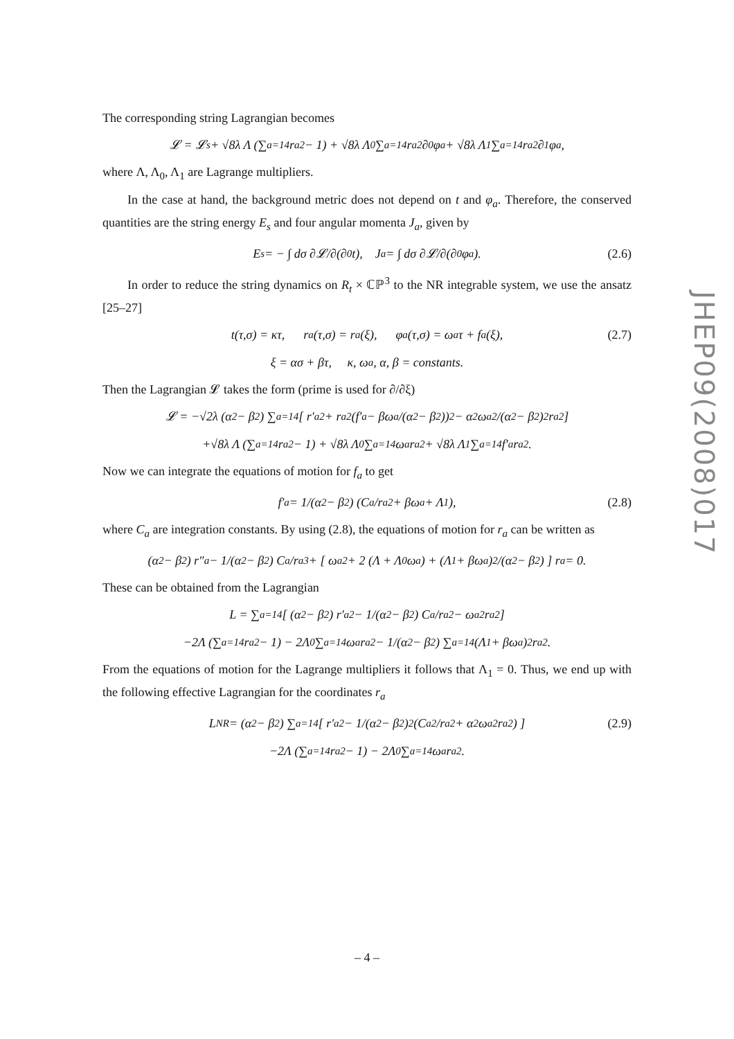The corresponding string Lagrangian becomes
𝓛 = 𝓛<sub>s</sub> + √8λ Λ (∑<sub>a=1</sub><sup>4</sup> r<sub>a</sub><sup>2</sup> − 1) + √8λ Λ<sub>0</sub> ∑<sub>a=1</sub><sup>4</sup> r<sub>a</sub><sup>2</sup>∂<sub>0</sub>φ<sub>a</sub> + √8λ Λ<sub>1</sub> ∑<sub>a=1</sub><sup>4</sup> r<sub>a</sub><sup>2</sup>∂<sub>1</sub>φ<sub>a</sub>,
where Λ, Λ<sub>0</sub>, Λ<sub>1</sub> are Lagrange multipliers.
In the case at hand, the background metric does not depend on t and φ<sub>a</sub>. Therefore, the conserved quantities are the string energy E<sub>s</sub> and four angular momenta J<sub>a</sub>, given by
E<sub>s</sub> = − ∫ dσ ∂𝓛/∂(∂<sub>0</sub>t), J<sub>a</sub> = ∫ dσ ∂𝓛/∂(∂<sub>0</sub>φ<sub>a</sub>). (2.6)
In order to reduce the string dynamics on R<sub>t</sub> × ℂℙ<sup>3</sup> to the NR integrable system, we use the ansatz [25–27]
t(τ,σ) = κτ, r<sub>a</sub>(τ,σ) = r<sub>a</sub>(ξ), φ<sub>a</sub>(τ,σ) = ω<sub>a</sub>τ + f<sub>a</sub>(ξ), (2.7)
ξ = ασ + βτ, κ, ω<sub>a</sub>, α, β = constants.
Then the Lagrangian 𝓛 takes the form (prime is used for ∂/∂ξ)
𝓛 = −√2λ (α<sup>2</sup> − β<sup>2</sup>) ∑<sub>a=1</sub><sup>4</sup> [ r′<sub>a</sub><sup>2</sup> + r<sub>a</sub><sup>2</sup> (f′<sub>a</sub> − βω<sub>a</sub>/(α<sup>2</sup> − β<sup>2</sup>))<sup>2</sup> − α<sup>2</sup>ω<sub>a</sub><sup>2</sup>/(α<sup>2</sup> − β<sup>2</sup>)<sup>2</sup> r<sub>a</sub><sup>2</sup> ]
+√8λ Λ (∑<sub>a=1</sub><sup>4</sup> r<sub>a</sub><sup>2</sup> − 1) + √8λ Λ<sub>0</sub> ∑<sub>a=1</sub><sup>4</sup> ω<sub>a</sub>r<sub>a</sub><sup>2</sup> + √8λ Λ<sub>1</sub> ∑<sub>a=1</sub><sup>4</sup> f′<sub>a</sub>r<sub>a</sub><sup>2</sup>.
Now we can integrate the equations of motion for f<sub>a</sub> to get
f′<sub>a</sub> = 1/(α<sup>2</sup> − β<sup>2</sup>) (C<sub>a</sub>/r<sub>a</sub><sup>2</sup> + βω<sub>a</sub> + Λ<sub>1</sub>), (2.8)
where C<sub>a</sub> are integration constants. By using (2.8), the equations of motion for r<sub>a</sub> can be written as
(α<sup>2</sup> − β<sup>2</sup>) r″<sub>a</sub> − 1/(α<sup>2</sup> − β<sup>2</sup>) C<sub>a</sub>/r<sub>a</sub><sup>3</sup> + [ ω<sub>a</sub><sup>2</sup> + 2 (Λ + Λ<sub>0</sub>ω<sub>a</sub>) + (Λ<sub>1</sub> + βω<sub>a</sub>)<sup>2</sup>/(α<sup>2</sup> − β<sup>2</sup>) ] r<sub>a</sub> = 0.
These can be obtained from the Lagrangian
L = ∑<sub>a=1</sub><sup>4</sup> [ (α<sup>2</sup> − β<sup>2</sup>) r′<sub>a</sub><sup>2</sup> − 1/(α<sup>2</sup> − β<sup>2</sup>) C<sub>a</sub>/r<sub>a</sub><sup>2</sup> − ω<sub>a</sub><sup>2</sup>r<sub>a</sub><sup>2</sup> ]
−2Λ (∑<sub>a=1</sub><sup>4</sup> r<sub>a</sub><sup>2</sup> − 1) − 2Λ<sub>0</sub> ∑<sub>a=1</sub><sup>4</sup> ω<sub>a</sub>r<sub>a</sub><sup>2</sup> − 1/(α<sup>2</sup> − β<sup>2</sup>) ∑<sub>a=1</sub><sup>4</sup> (Λ<sub>1</sub> + βω<sub>a</sub>)<sup>2</sup> r<sub>a</sub><sup>2</sup>.
From the equations of motion for the Lagrange multipliers it follows that Λ<sub>1</sub> = 0. Thus, we end up with the following effective Lagrangian for the coordinates r<sub>a</sub>
L<sub>NR</sub> = (α<sup>2</sup> − β<sup>2</sup>) ∑<sub>a=1</sub><sup>4</sup> [ r′<sub>a</sub><sup>2</sup> − 1/(α<sup>2</sup> − β<sup>2</sup>)<sup>2</sup> (C<sub>a</sub><sup>2</sup>/r<sub>a</sub><sup>2</sup> + α<sup>2</sup>ω<sub>a</sub><sup>2</sup>r<sub>a</sub><sup>2</sup>) ] (2.9)
−2Λ (∑<sub>a=1</sub><sup>4</sup> r<sub>a</sub><sup>2</sup> − 1) − 2Λ<sub>0</sub> ∑<sub>a=1</sub><sup>4</sup> ω<sub>a</sub>r<sub>a</sub><sup>2</sup>.
JHEP09(2008)017
– 4 –